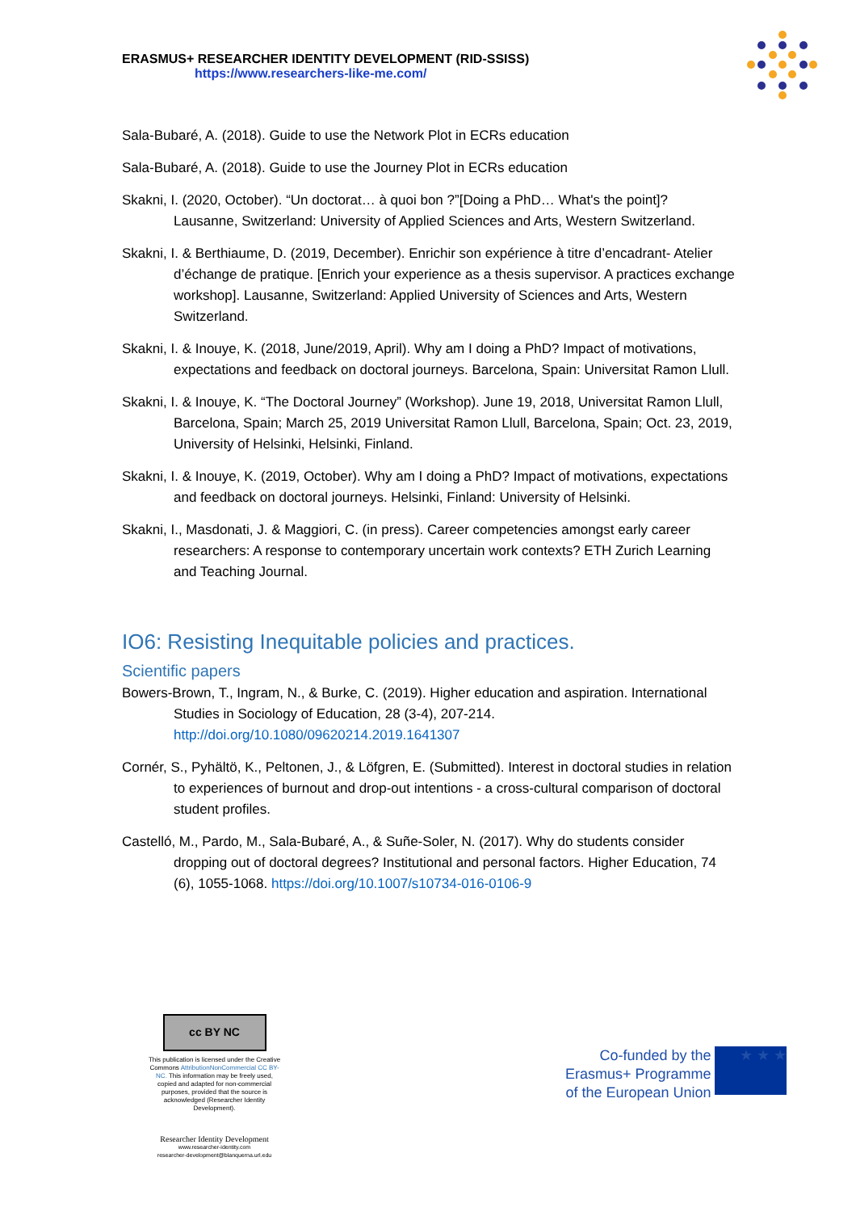ERASMUS+ RESEARCHER IDENTITY DEVELOPMENT (RID-SSISS)
https://www.researchers-like-me.com/
Sala-Bubaré, A. (2018). Guide to use the Network Plot in ECRs education
Sala-Bubaré, A. (2018). Guide to use the Journey Plot in ECRs education
Skakni, I. (2020, October). “Un doctorat… à quoi bon ?”[Doing a PhD… What's the point]? Lausanne, Switzerland: University of Applied Sciences and Arts, Western Switzerland.
Skakni, I. & Berthiaume, D. (2019, December). Enrichir son expérience à titre d’encadrant- Atelier d’échange de pratique. [Enrich your experience as a thesis supervisor. A practices exchange workshop]. Lausanne, Switzerland: Applied University of Sciences and Arts, Western Switzerland.
Skakni, I. & Inouye, K. (2018, June/2019, April). Why am I doing a PhD? Impact of motivations, expectations and feedback on doctoral journeys. Barcelona, Spain: Universitat Ramon Llull.
Skakni, I. & Inouye, K. “The Doctoral Journey” (Workshop). June 19, 2018, Universitat Ramon Llull, Barcelona, Spain; March 25, 2019 Universitat Ramon Llull, Barcelona, Spain; Oct. 23, 2019, University of Helsinki, Helsinki, Finland.
Skakni, I. & Inouye, K. (2019, October). Why am I doing a PhD? Impact of motivations, expectations and feedback on doctoral journeys. Helsinki, Finland: University of Helsinki.
Skakni, I., Masdonati, J. & Maggiori, C. (in press). Career competencies amongst early career researchers: A response to contemporary uncertain work contexts? ETH Zurich Learning and Teaching Journal.
IO6: Resisting Inequitable policies and practices.
Scientific papers
Bowers-Brown, T., Ingram, N., & Burke, C. (2019). Higher education and aspiration. International Studies in Sociology of Education, 28 (3-4), 207-214. http://doi.org/10.1080/09620214.2019.1641307
Cornér, S., Pyhältö, K., Peltonen, J., & Löfgren, E. (Submitted). Interest in doctoral studies in relation to experiences of burnout and drop-out intentions - a cross-cultural comparison of doctoral student profiles.
Castelló, M., Pardo, M., Sala-Bubaré, A., & Suñe-Soler, N. (2017). Why do students consider dropping out of doctoral degrees? Institutional and personal factors. Higher Education, 74 (6), 1055-1068. https://doi.org/10.1007/s10734-016-0106-9
cc BY NC
This publication is licensed under the Creative Commons AttributionNonCommercial CC BY-NC. This information may be freely used, copied and adapted for non-commercial purposes, provided that the source is acknowledged (Researcher Identity Development).
Researcher Identity Development
www.researcher-identity.com
researcher-development@blanquerna.url.edu
Co-funded by the
Erasmus+ Programme
of the European Union
★ ★ ★